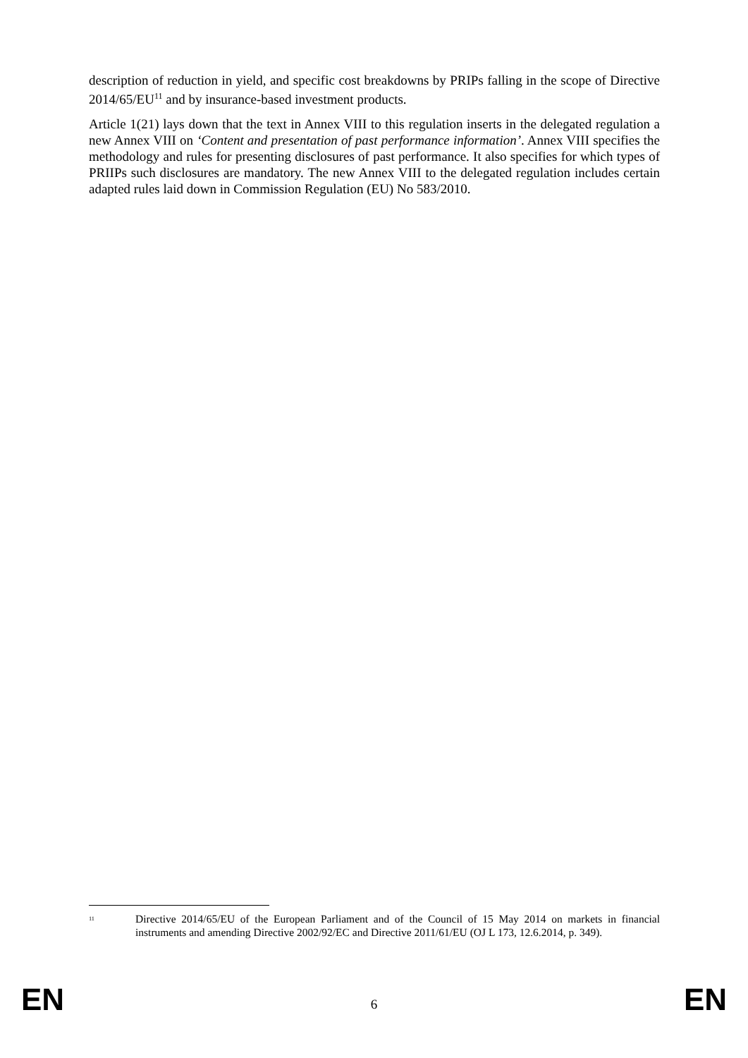description of reduction in yield, and specific cost breakdowns by PRIPs falling in the scope of Directive 2014/65/EU<sup>11</sup> and by insurance-based investment products.
Article 1(21) lays down that the text in Annex VIII to this regulation inserts in the delegated regulation a new Annex VIII on ‘Content and presentation of past performance information’. Annex VIII specifies the methodology and rules for presenting disclosures of past performance. It also specifies for which types of PRIIPs such disclosures are mandatory. The new Annex VIII to the delegated regulation includes certain adapted rules laid down in Commission Regulation (EU) No 583/2010.
<sup>11</sup> Directive 2014/65/EU of the European Parliament and of the Council of 15 May 2014 on markets in financial instruments and amending Directive 2002/92/EC and Directive 2011/61/EU (OJ L 173, 12.6.2014, p. 349).
EN 6 EN